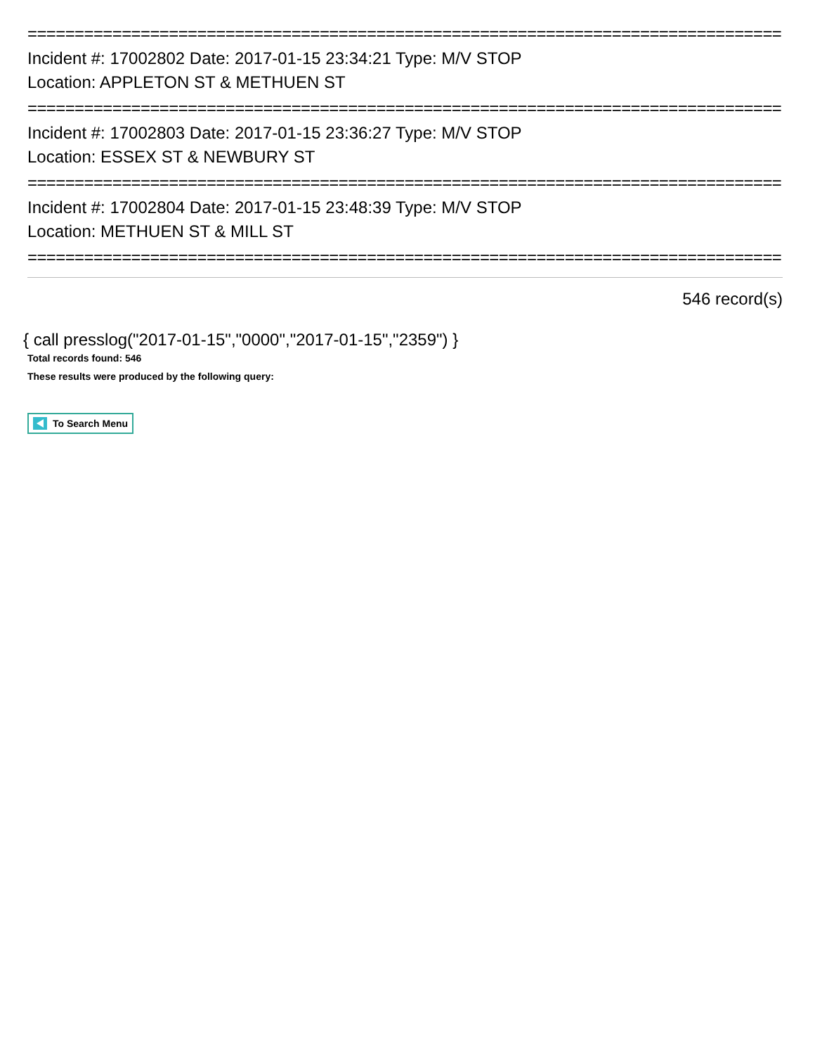================================================================================
Incident #: 17002802 Date: 2017-01-15 23:34:21 Type: M/V STOP
Location: APPLETON ST & METHUEN ST
================================================================================
Incident #: 17002803 Date: 2017-01-15 23:36:27 Type: M/V STOP
Location: ESSEX ST & NEWBURY ST
================================================================================
Incident #: 17002804 Date: 2017-01-15 23:48:39 Type: M/V STOP
Location: METHUEN ST & MILL ST
================================================================================
546 record(s)
{ call presslog("2017-01-15","0000","2017-01-15","2359") }
Total records found: 546
These results were produced by the following query:
To Search Menu